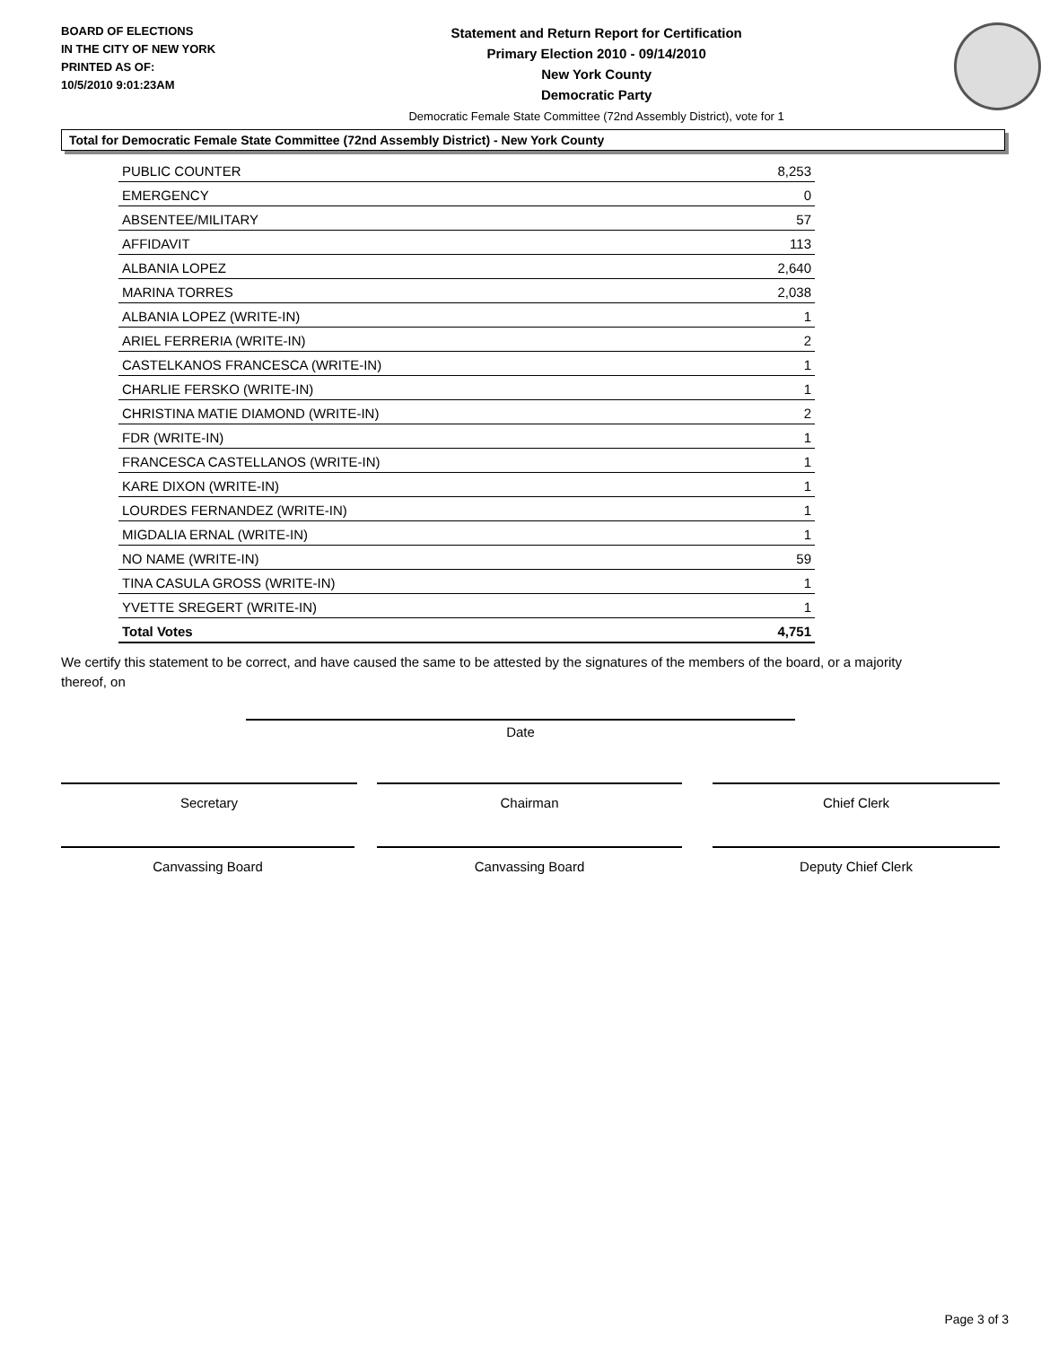BOARD OF ELECTIONS
IN THE CITY OF NEW YORK
PRINTED AS OF:
10/5/2010 9:01:23AM
Statement and Return Report for Certification
Primary Election 2010 - 09/14/2010
New York County
Democratic Party
Democratic Female State Committee (72nd Assembly District), vote for 1
Total for Democratic Female State Committee (72nd Assembly District) - New York County
| PUBLIC COUNTER | 8,253 |
| EMERGENCY | 0 |
| ABSENTEE/MILITARY | 57 |
| AFFIDAVIT | 113 |
| ALBANIA LOPEZ | 2,640 |
| MARINA TORRES | 2,038 |
| ALBANIA LOPEZ (WRITE-IN) | 1 |
| ARIEL FERRERIA (WRITE-IN) | 2 |
| CASTELKANOS FRANCESCA (WRITE-IN) | 1 |
| CHARLIE FERSKO (WRITE-IN) | 1 |
| CHRISTINA MATIE DIAMOND (WRITE-IN) | 2 |
| FDR (WRITE-IN) | 1 |
| FRANCESCA CASTELLANOS (WRITE-IN) | 1 |
| KARE DIXON (WRITE-IN) | 1 |
| LOURDES FERNANDEZ (WRITE-IN) | 1 |
| MIGDALIA ERNAL (WRITE-IN) | 1 |
| NO NAME (WRITE-IN) | 59 |
| TINA CASULA GROSS (WRITE-IN) | 1 |
| YVETTE SREGERT (WRITE-IN) | 1 |
| Total Votes | 4,751 |
We certify this statement to be correct, and have caused the same to be attested by the signatures of the members of the board, or a majority thereof, on
Date
Secretary Chairman Chief Clerk
Canvassing Board Canvassing Board Deputy Chief Clerk
Page 3 of 3